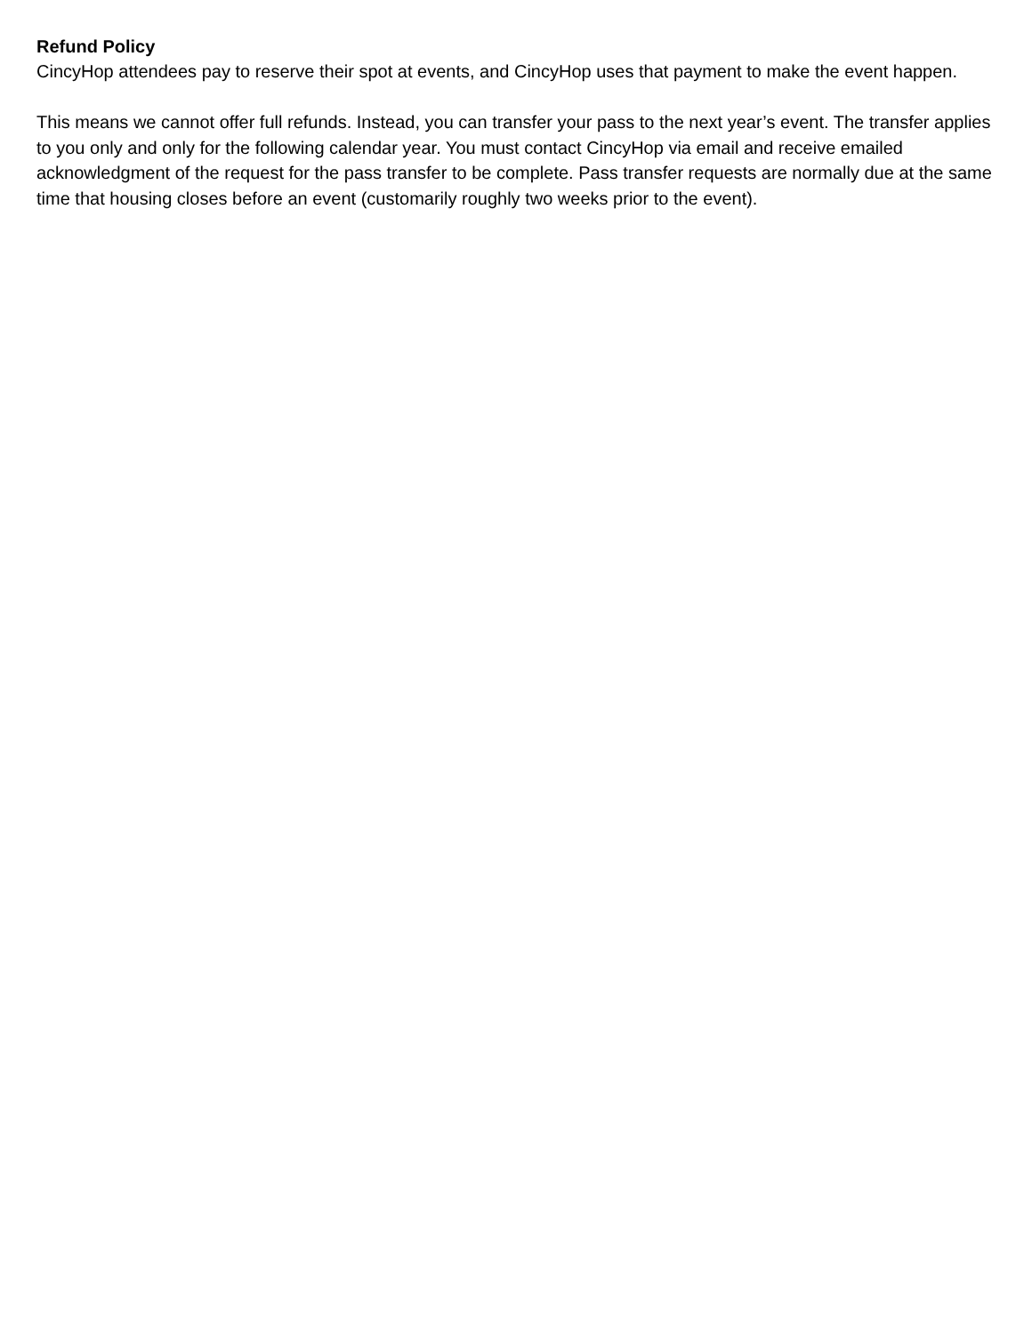Refund Policy
CincyHop attendees pay to reserve their spot at events, and CincyHop uses that payment to make the event happen.
This means we cannot offer full refunds. Instead, you can transfer your pass to the next year’s event. The transfer applies to you only and only for the following calendar year. You must contact CincyHop via email and receive emailed acknowledgment of the request for the pass transfer to be complete. Pass transfer requests are normally due at the same time that housing closes before an event (customarily roughly two weeks prior to the event).